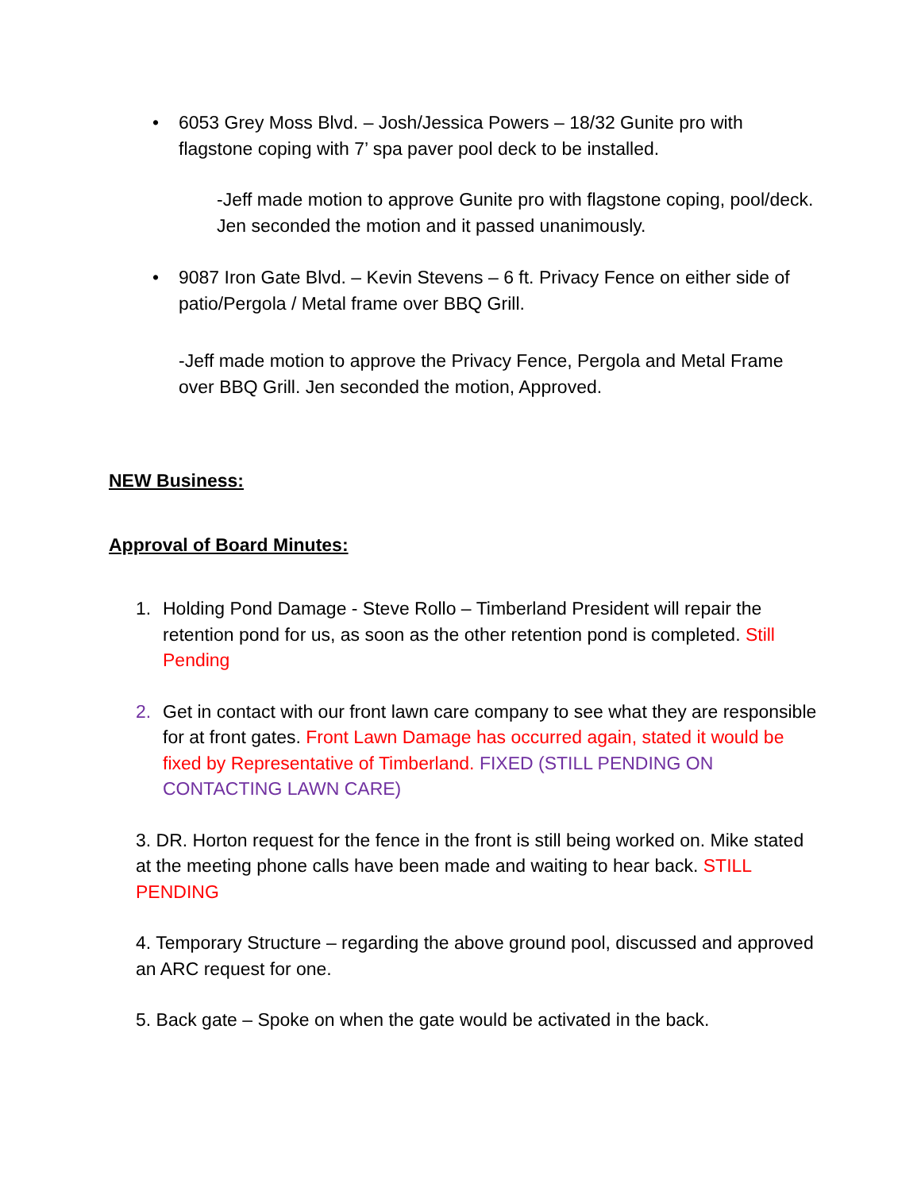• 6053 Grey Moss Blvd. – Josh/Jessica Powers – 18/32 Gunite pro with flagstone coping with 7’ spa paver pool deck to be installed.
-Jeff made motion to approve Gunite pro with flagstone coping, pool/deck. Jen seconded the motion and it passed unanimously.
• 9087 Iron Gate Blvd. – Kevin Stevens – 6 ft. Privacy Fence on either side of patio/Pergola / Metal frame over BBQ Grill.
-Jeff made motion to approve the Privacy Fence, Pergola and Metal Frame over BBQ Grill. Jen seconded the motion, Approved.
NEW Business:
Approval of Board Minutes:
1. Holding Pond Damage - Steve Rollo – Timberland President will repair the retention pond for us, as soon as the other retention pond is completed. Still Pending
2. Get in contact with our front lawn care company to see what they are responsible for at front gates. Front Lawn Damage has occurred again, stated it would be fixed by Representative of Timberland. FIXED (STILL PENDING ON CONTACTING LAWN CARE)
3. DR. Horton request for the fence in the front is still being worked on. Mike stated at the meeting phone calls have been made and waiting to hear back. STILL PENDING
4. Temporary Structure – regarding the above ground pool, discussed and approved an ARC request for one.
5. Back gate – Spoke on when the gate would be activated in the back.